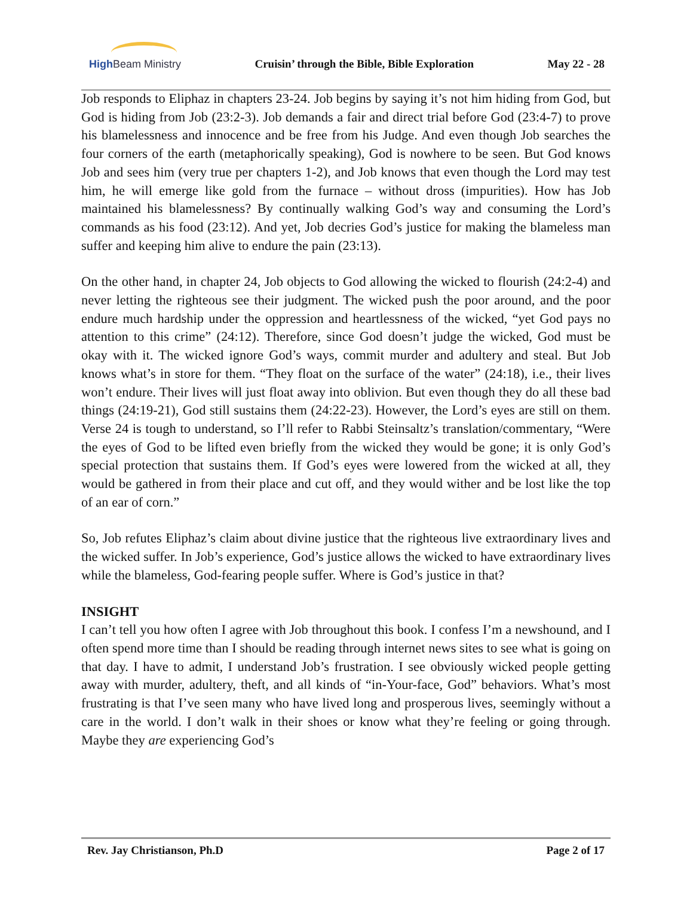High Beam Ministry Cruisin’ through the Bible, Bible Exploration May 22 - 28
Job responds to Eliphaz in chapters 23-24. Job begins by saying it’s not him hiding from God, but God is hiding from Job (23:2-3). Job demands a fair and direct trial before God (23:4-7) to prove his blamelessness and innocence and be free from his Judge. And even though Job searches the four corners of the earth (metaphorically speaking), God is nowhere to be seen. But God knows Job and sees him (very true per chapters 1-2), and Job knows that even though the Lord may test him, he will emerge like gold from the furnace – without dross (impurities). How has Job maintained his blamelessness? By continually walking God’s way and consuming the Lord’s commands as his food (23:12). And yet, Job decries God’s justice for making the blameless man suffer and keeping him alive to endure the pain (23:13).
On the other hand, in chapter 24, Job objects to God allowing the wicked to flourish (24:2-4) and never letting the righteous see their judgment. The wicked push the poor around, and the poor endure much hardship under the oppression and heartlessness of the wicked, “yet God pays no attention to this crime” (24:12). Therefore, since God doesn’t judge the wicked, God must be okay with it. The wicked ignore God’s ways, commit murder and adultery and steal. But Job knows what’s in store for them. “They float on the surface of the water” (24:18), i.e., their lives won’t endure. Their lives will just float away into oblivion. But even though they do all these bad things (24:19-21), God still sustains them (24:22-23). However, the Lord’s eyes are still on them. Verse 24 is tough to understand, so I’ll refer to Rabbi Steinsaltz’s translation/commentary, “Were the eyes of God to be lifted even briefly from the wicked they would be gone; it is only God’s special protection that sustains them. If God’s eyes were lowered from the wicked at all, they would be gathered in from their place and cut off, and they would wither and be lost like the top of an ear of corn.”
So, Job refutes Eliphaz’s claim about divine justice that the righteous live extraordinary lives and the wicked suffer. In Job’s experience, God’s justice allows the wicked to have extraordinary lives while the blameless, God-fearing people suffer. Where is God’s justice in that?
INSIGHT
I can’t tell you how often I agree with Job throughout this book. I confess I’m a newshound, and I often spend more time than I should be reading through internet news sites to see what is going on that day. I have to admit, I understand Job’s frustration. I see obviously wicked people getting away with murder, adultery, theft, and all kinds of “in-Your-face, God” behaviors. What’s most frustrating is that I’ve seen many who have lived long and prosperous lives, seemingly without a care in the world. I don’t walk in their shoes or know what they’re feeling or going through. Maybe they are experiencing God’s
Rev. Jay Christianson, Ph.D Page 2 of 17